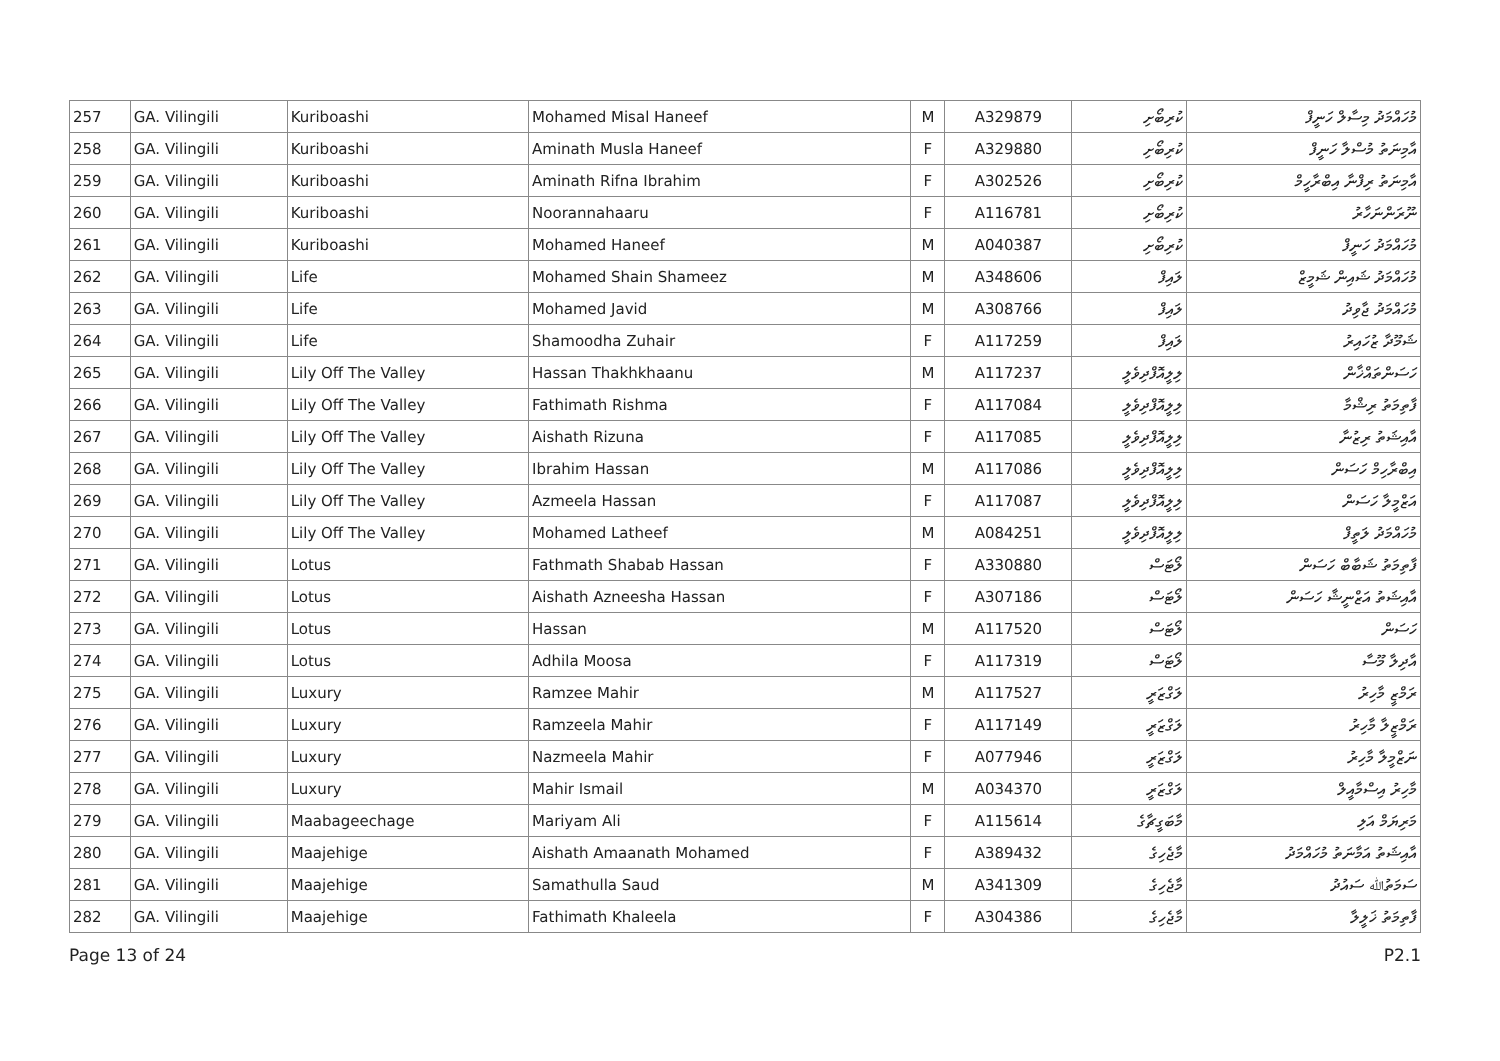| 257 | GA. Vilingili | Kuriboashi | Mohamed Misal Haneef | M | A329879 | ކުރިބޯށި | މުހައްމަދު މިސާލް ހަނީފް |
| 258 | GA. Vilingili | Kuriboashi | Aminath Musla Haneef | F | A329880 | ކުރިބޯށި | އާމިނަތު މުސްލާ ހަނީފް |
| 259 | GA. Vilingili | Kuriboashi | Aminath Rifna Ibrahim | F | A302526 | ކުރިބޯށި | އާމިނަތު ރިފްނާ އިބްރާހީމް |
| 260 | GA. Vilingili | Kuriboashi | Noorannahaaru | F | A116781 | ކުރިބޯށި | ނޫރަންނަހާރު |
| 261 | GA. Vilingili | Kuriboashi | Mohamed Haneef | M | A040387 | ކުރިބޯށި | މުހައްމަދު ހަނީފް |
| 262 | GA. Vilingili | Life | Mohamed Shain Shameez | M | A348606 | ލައިފް | މުހައްމަދު ޝައިން ޝަމީޒް |
| 263 | GA. Vilingili | Life | Mohamed Javid | M | A308766 | ލައިފް | މުހައްމަދު ޖާވިދު |
| 264 | GA. Vilingili | Life | Shamoodha Zuhair | F | A117259 | ލައިފް | ޝަމޫދާ ޒުހައިރު |
| 265 | GA. Vilingili | Lily Off The Valley | Hassan Thakhkhaanu | M | A117237 | ލިލީއޮފްދިވެލީ | ހަސަންތައްޚާން |
| 266 | GA. Vilingili | Lily Off The Valley | Fathimath Rishma | F | A117084 | ލިލީއޮފްދިވެލީ | ފާތިމަތު ރިޝްމާ |
| 267 | GA. Vilingili | Lily Off The Valley | Aishath Rizuna | F | A117085 | ލިލީއޮފްދިވެލީ | އާއިޝަތު ރިޒުނާ |
| 268 | GA. Vilingili | Lily Off The Valley | Ibrahim Hassan | M | A117086 | ލިލީއޮފްދިވެލީ | އިބްރާހިމް ހަސަން |
| 269 | GA. Vilingili | Lily Off The Valley | Azmeela Hassan | F | A117087 | ލިލީއޮފްދިވެލީ | އަޒްމީލާ ހަސަން |
| 270 | GA. Vilingili | Lily Off The Valley | Mohamed Latheef | M | A084251 | ލިލީއޮފްދިވެލީ | މުހައްމަދު ލަތީފް |
| 271 | GA. Vilingili | Lotus | Fathmath Shabab Hassan | F | A330880 | ލޯޓަސް | ފާތިމަތު ޝަބާބް ހަސަން |
| 272 | GA. Vilingili | Lotus | Aishath Azneesha Hassan | F | A307186 | ލޯޓަސް | އާއިޝަތު އަޒްނީޝާ ހަސަން |
| 273 | GA. Vilingili | Lotus | Hassan | M | A117520 | ލޯޓަސް | ހަސަން |
| 274 | GA. Vilingili | Lotus | Adhila Moosa | F | A117319 | ލޯޓަސް | އާދިލާ މޫސާ |
| 275 | GA. Vilingili | Luxury | Ramzee Mahir | M | A117527 | ލަގްޒަރީ | ރަމްޒީ މާހިރު |
| 276 | GA. Vilingili | Luxury | Ramzeela Mahir | F | A117149 | ލަގްޒަރީ | ރަމްޒީލާ މާހިރު |
| 277 | GA. Vilingili | Luxury | Nazmeela Mahir | F | A077946 | ލަގްޒަރީ | ނަޒްމީލާ މާހިރު |
| 278 | GA. Vilingili | Luxury | Mahir Ismail | M | A034370 | ލަގްޒަރީ | މާހިރު އިސްމާއީލް |
| 279 | GA. Vilingili | Maabageechage | Mariyam Ali | F | A115614 | މާބަގީޗާގެ | މަރިޔަމް އަލި |
| 280 | GA. Vilingili | Maajehige | Aishath Amaanath Mohamed | F | A389432 | މާޖެހިގެ | އާއިޝަތު އަމާނަތު މުހައްމަދު |
| 281 | GA. Vilingili | Maajehige | Samathulla Saud | M | A341309 | މާޖެހިގެ | ސަމަތުﷲ ސައުދު |
| 282 | GA. Vilingili | Maajehige | Fathimath Khaleela | F | A304386 | މާޖެހިގެ | ފާތިމަތު ޚަލީލާ |
Page 13 of 24 P2.1